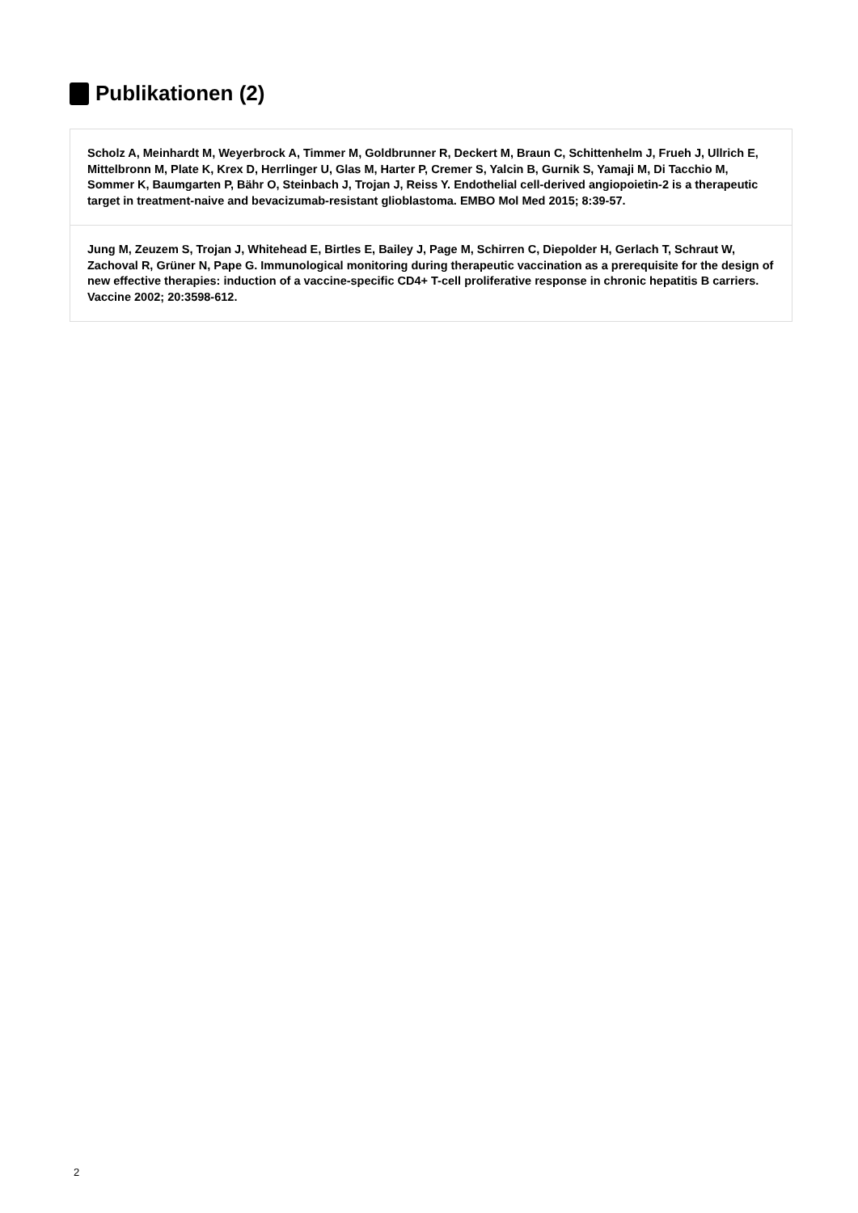Publikationen (2)
Scholz A, Meinhardt M, Weyerbrock A, Timmer M, Goldbrunner R, Deckert M, Braun C, Schittenhelm J, Frueh J, Ullrich E, Mittelbronn M, Plate K, Krex D, Herrlinger U, Glas M, Harter P, Cremer S, Yalcin B, Gurnik S, Yamaji M, Di Tacchio M, Sommer K, Baumgarten P, Bähr O, Steinbach J, Trojan J, Reiss Y. Endothelial cell-derived angiopoietin-2 is a therapeutic target in treatment-naive and bevacizumab-resistant glioblastoma. EMBO Mol Med 2015; 8:39-57.
Jung M, Zeuzem S, Trojan J, Whitehead E, Birtles E, Bailey J, Page M, Schirren C, Diepolder H, Gerlach T, Schraut W, Zachoval R, Grüner N, Pape G. Immunological monitoring during therapeutic vaccination as a prerequisite for the design of new effective therapies: induction of a vaccine-specific CD4+ T-cell proliferative response in chronic hepatitis B carriers. Vaccine 2002; 20:3598-612.
2